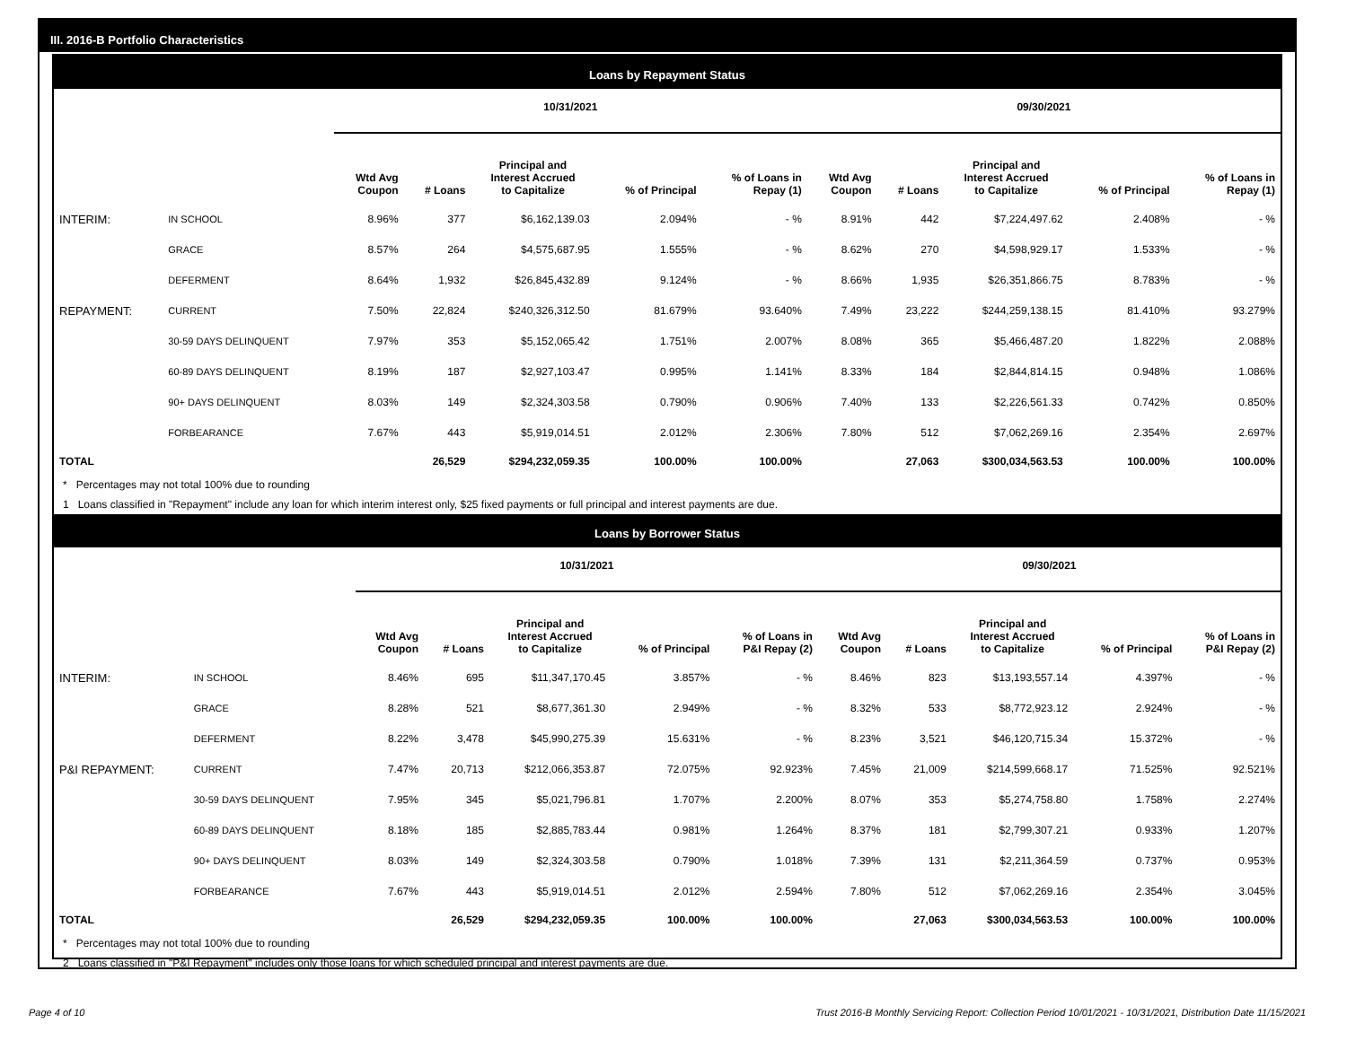III. 2016-B Portfolio Characteristics
Loans by Repayment Status
| | | 10/31/2021 | | | | | 09/30/2021 | | | | |
| --- | --- | --- | --- | --- | --- | --- | --- | --- | --- | --- | --- |
| | | Wtd Avg Coupon | # Loans | Principal and Interest Accrued to Capitalize | % of Principal | % of Loans in Repay (1) | Wtd Avg Coupon | # Loans | Principal and Interest Accrued to Capitalize | % of Principal | % of Loans in Repay (1) |
| INTERIM: | IN SCHOOL | 8.96% | 377 | $6,162,139.03 | 2.094% | - % | 8.91% | 442 | $7,224,497.62 | 2.408% | - % |
| | GRACE | 8.57% | 264 | $4,575,687.95 | 1.555% | - % | 8.62% | 270 | $4,598,929.17 | 1.533% | - % |
| | DEFERMENT | 8.64% | 1,932 | $26,845,432.89 | 9.124% | - % | 8.66% | 1,935 | $26,351,866.75 | 8.783% | - % |
| REPAYMENT: | CURRENT | 7.50% | 22,824 | $240,326,312.50 | 81.679% | 93.640% | 7.49% | 23,222 | $244,259,138.15 | 81.410% | 93.279% |
| | 30-59 DAYS DELINQUENT | 7.97% | 353 | $5,152,065.42 | 1.751% | 2.007% | 8.08% | 365 | $5,466,487.20 | 1.822% | 2.088% |
| | 60-89 DAYS DELINQUENT | 8.19% | 187 | $2,927,103.47 | 0.995% | 1.141% | 8.33% | 184 | $2,844,814.15 | 0.948% | 1.086% |
| | 90+ DAYS DELINQUENT | 8.03% | 149 | $2,324,303.58 | 0.790% | 0.906% | 7.40% | 133 | $2,226,561.33 | 0.742% | 0.850% |
| | FORBEARANCE | 7.67% | 443 | $5,919,014.51 | 2.012% | 2.306% | 7.80% | 512 | $7,062,269.16 | 2.354% | 2.697% |
| TOTAL | | | 26,529 | $294,232,059.35 | 100.00% | 100.00% | | 27,063 | $300,034,563.53 | 100.00% | 100.00% |
* Percentages may not total 100% due to rounding
1 Loans classified in "Repayment" include any loan for which interim interest only, $25 fixed payments or full principal and interest payments are due.
Loans by Borrower Status
| | | 10/31/2021 | | | | | 09/30/2021 | | | | |
| --- | --- | --- | --- | --- | --- | --- | --- | --- | --- | --- | --- |
| | | Wtd Avg Coupon | # Loans | Principal and Interest Accrued to Capitalize | % of Principal | % of Loans in P&I Repay (2) | Wtd Avg Coupon | # Loans | Principal and Interest Accrued to Capitalize | % of Principal | % of Loans in P&I Repay (2) |
| INTERIM: | IN SCHOOL | 8.46% | 695 | $11,347,170.45 | 3.857% | - % | 8.46% | 823 | $13,193,557.14 | 4.397% | - % |
| | GRACE | 8.28% | 521 | $8,677,361.30 | 2.949% | - % | 8.32% | 533 | $8,772,923.12 | 2.924% | - % |
| | DEFERMENT | 8.22% | 3,478 | $45,990,275.39 | 15.631% | - % | 8.23% | 3,521 | $46,120,715.34 | 15.372% | - % |
| P&I REPAYMENT: | CURRENT | 7.47% | 20,713 | $212,066,353.87 | 72.075% | 92.923% | 7.45% | 21,009 | $214,599,668.17 | 71.525% | 92.521% |
| | 30-59 DAYS DELINQUENT | 7.95% | 345 | $5,021,796.81 | 1.707% | 2.200% | 8.07% | 353 | $5,274,758.80 | 1.758% | 2.274% |
| | 60-89 DAYS DELINQUENT | 8.18% | 185 | $2,885,783.44 | 0.981% | 1.264% | 8.37% | 181 | $2,799,307.21 | 0.933% | 1.207% |
| | 90+ DAYS DELINQUENT | 8.03% | 149 | $2,324,303.58 | 0.790% | 1.018% | 7.39% | 131 | $2,211,364.59 | 0.737% | 0.953% |
| | FORBEARANCE | 7.67% | 443 | $5,919,014.51 | 2.012% | 2.594% | 7.80% | 512 | $7,062,269.16 | 2.354% | 3.045% |
| TOTAL | | | 26,529 | $294,232,059.35 | 100.00% | 100.00% | | 27,063 | $300,034,563.53 | 100.00% | 100.00% |
* Percentages may not total 100% due to rounding
2 Loans classified in "P&I Repayment" includes only those loans for which scheduled principal and interest payments are due.
Page 4 of 10
Trust 2016-B Monthly Servicing Report: Collection Period 10/01/2021 - 10/31/2021, Distribution Date 11/15/2021